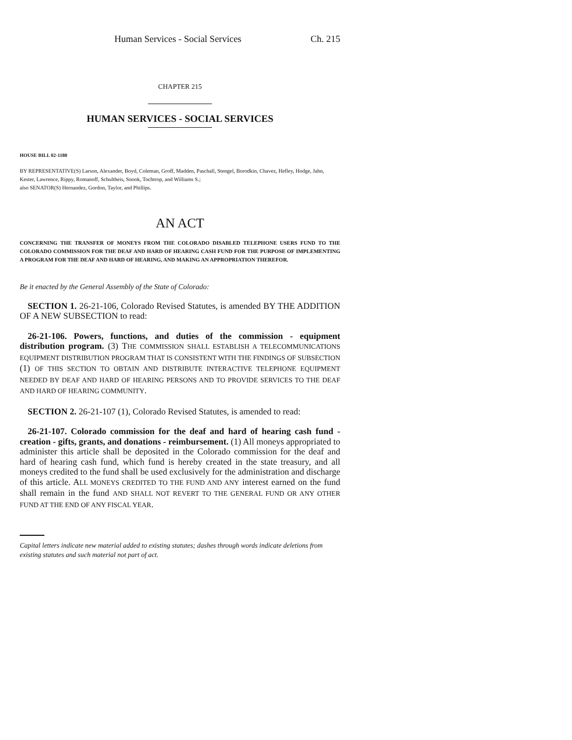Human Services - Social Services Ch. 215
CHAPTER 215
HUMAN SERVICES - SOCIAL SERVICES
HOUSE BILL 02-1180
BY REPRESENTATIVE(S) Larson, Alexander, Boyd, Coleman, Groff, Madden, Paschall, Stengel, Borodkin, Chavez, Hefley, Hodge, Jahn, Kester, Lawrence, Rippy, Romanoff, Schultheis, Snook, Tochtrop, and Williams S.;
also SENATOR(S) Hernandez, Gordon, Taylor, and Phillips.
AN ACT
CONCERNING THE TRANSFER OF MONEYS FROM THE COLORADO DISABLED TELEPHONE USERS FUND TO THE COLORADO COMMISSION FOR THE DEAF AND HARD OF HEARING CASH FUND FOR THE PURPOSE OF IMPLEMENTING A PROGRAM FOR THE DEAF AND HARD OF HEARING, AND MAKING AN APPROPRIATION THEREFOR.
Be it enacted by the General Assembly of the State of Colorado:
SECTION 1. 26-21-106, Colorado Revised Statutes, is amended BY THE ADDITION OF A NEW SUBSECTION to read:
26-21-106. Powers, functions, and duties of the commission - equipment distribution program. (3) THE COMMISSION SHALL ESTABLISH A TELECOMMUNICATIONS EQUIPMENT DISTRIBUTION PROGRAM THAT IS CONSISTENT WITH THE FINDINGS OF SUBSECTION (1) OF THIS SECTION TO OBTAIN AND DISTRIBUTE INTERACTIVE TELEPHONE EQUIPMENT NEEDED BY DEAF AND HARD OF HEARING PERSONS AND TO PROVIDE SERVICES TO THE DEAF AND HARD OF HEARING COMMUNITY.
SECTION 2. 26-21-107 (1), Colorado Revised Statutes, is amended to read:
26-21-107. Colorado commission for the deaf and hard of hearing cash fund - creation - gifts, grants, and donations - reimbursement. (1) All moneys appropriated to administer this article shall be deposited in the Colorado commission for the deaf and hard of hearing cash fund, which fund is hereby created in the state treasury, and all moneys credited to the fund shall be used exclusively for the administration and discharge of this article. ALL MONEYS CREDITED TO THE FUND AND ANY interest earned on the fund shall remain in the fund AND SHALL NOT REVERT TO THE GENERAL FUND OR ANY OTHER FUND AT THE END OF ANY FISCAL YEAR.
Capital letters indicate new material added to existing statutes; dashes through words indicate deletions from existing statutes and such material not part of act.